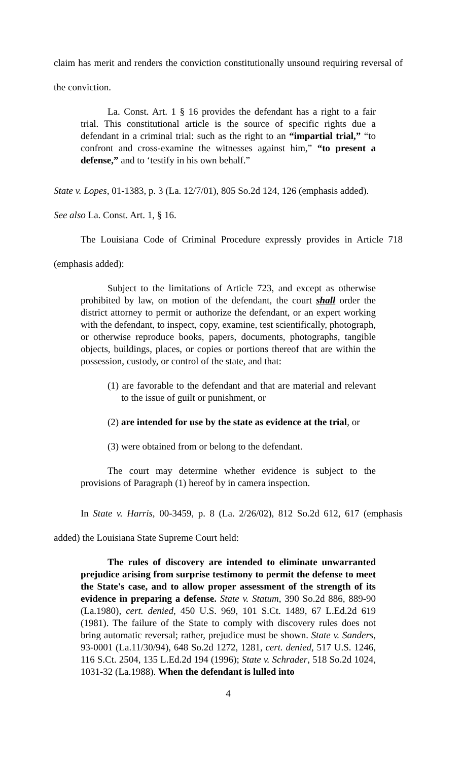claim has merit and renders the conviction constitutionally unsound requiring reversal of the conviction.
La. Const. Art. 1 § 16 provides the defendant has a right to a fair trial. This constitutional article is the source of specific rights due a defendant in a criminal trial: such as the right to an “impartial trial,” “to confront and cross-examine the witnesses against him,” “to present a defense,” and to ‘testify in his own behalf.”
State v. Lopes, 01-1383, p. 3 (La. 12/7/01), 805 So.2d 124, 126 (emphasis added).
See also La. Const. Art. 1, § 16.
The Louisiana Code of Criminal Procedure expressly provides in Article 718 (emphasis added):
Subject to the limitations of Article 723, and except as otherwise prohibited by law, on motion of the defendant, the court shall order the district attorney to permit or authorize the defendant, or an expert working with the defendant, to inspect, copy, examine, test scientifically, photograph, or otherwise reproduce books, papers, documents, photographs, tangible objects, buildings, places, or copies or portions thereof that are within the possession, custody, or control of the state, and that:
(1) are favorable to the defendant and that are material and relevant to the issue of guilt or punishment, or
(2) are intended for use by the state as evidence at the trial, or
(3) were obtained from or belong to the defendant.
The court may determine whether evidence is subject to the provisions of Paragraph (1) hereof by in camera inspection.
In State v. Harris, 00-3459, p. 8 (La. 2/26/02), 812 So.2d 612, 617 (emphasis added) the Louisiana State Supreme Court held:
The rules of discovery are intended to eliminate unwarranted prejudice arising from surprise testimony to permit the defense to meet the State's case, and to allow proper assessment of the strength of its evidence in preparing a defense. State v. Statum, 390 So.2d 886, 889-90 (La.1980), cert. denied, 450 U.S. 969, 101 S.Ct. 1489, 67 L.Ed.2d 619 (1981). The failure of the State to comply with discovery rules does not bring automatic reversal; rather, prejudice must be shown. State v. Sanders, 93-0001 (La.11/30/94), 648 So.2d 1272, 1281, cert. denied, 517 U.S. 1246, 116 S.Ct. 2504, 135 L.Ed.2d 194 (1996); State v. Schrader, 518 So.2d 1024, 1031-32 (La.1988). When the defendant is lulled into
4